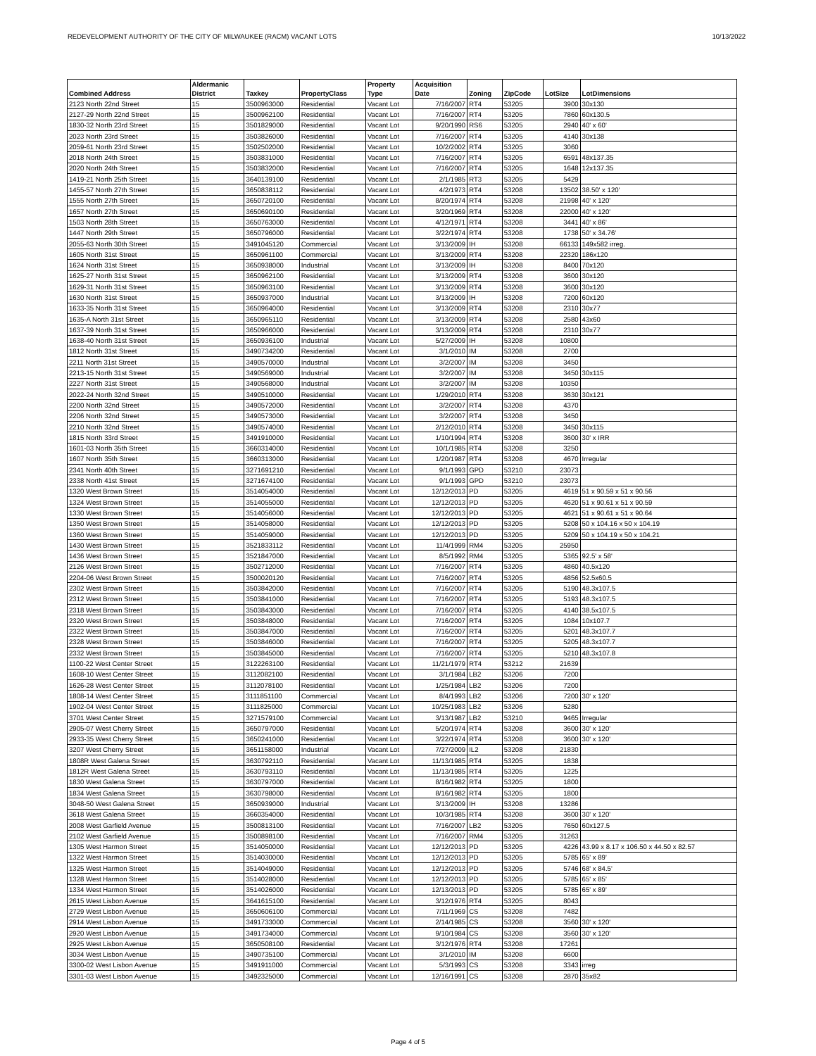REDEVELOPMENT AUTHORITY OF THE CITY OF MILWAUKEE (RACM) VACANT LOTS 10/13/2022
| Combined Address | Aldermanic District | Taxkey | PropertyClass | Property Type | Acquisition Date | Zoning | ZipCode | LotSize | LotDimensions |
| --- | --- | --- | --- | --- | --- | --- | --- | --- | --- |
| 2123 North 22nd Street | 15 | 3500963000 | Residential | Vacant Lot | 7/16/2007 | RT4 | 53205 | 3900 | 30x130 |
| 2127-29 North 22nd Street | 15 | 3500962100 | Residential | Vacant Lot | 7/16/2007 | RT4 | 53205 | 7860 | 60x130.5 |
| 1830-32 North 23rd Street | 15 | 3501829000 | Residential | Vacant Lot | 9/20/1990 | RS6 | 53205 | 2940 | 40' x 60' |
| 2023 North 23rd Street | 15 | 3503826000 | Residential | Vacant Lot | 7/16/2007 | RT4 | 53205 | 4140 | 30x138 |
| 2059-61 North 23rd Street | 15 | 3502502000 | Residential | Vacant Lot | 10/2/2002 | RT4 | 53205 | 3060 | |
| 2018 North 24th Street | 15 | 3503831000 | Residential | Vacant Lot | 7/16/2007 | RT4 | 53205 | 6591 | 48x137.35 |
| 2020 North 24th Street | 15 | 3503832000 | Residential | Vacant Lot | 7/16/2007 | RT4 | 53205 | 1648 | 12x137.35 |
| 1419-21 North 25th Street | 15 | 3640139100 | Residential | Vacant Lot | 2/1/1985 | RT3 | 53205 | 5429 | |
| 1455-57 North 27th Street | 15 | 3650838112 | Residential | Vacant Lot | 4/2/1973 | RT4 | 53208 | 13502 | 38.50' x 120' |
| 1555 North 27th Street | 15 | 3650720100 | Residential | Vacant Lot | 8/20/1974 | RT4 | 53208 | 21998 | 40' x 120' |
| 1657 North 27th Street | 15 | 3650690100 | Residential | Vacant Lot | 3/20/1969 | RT4 | 53208 | 22000 | 40' x 120' |
| 1503 North 28th Street | 15 | 3650763000 | Residential | Vacant Lot | 4/12/1971 | RT4 | 53208 | 3441 | 40' x 86' |
| 1447 North 29th Street | 15 | 3650796000 | Residential | Vacant Lot | 3/22/1974 | RT4 | 53208 | 1738 | 50' x 34.76' |
| 2055-63 North 30th Street | 15 | 3491045120 | Commercial | Vacant Lot | 3/13/2009 | IH | 53208 | 66133 | 149x582 irreg. |
| 1605 North 31st Street | 15 | 3650961100 | Commercial | Vacant Lot | 3/13/2009 | RT4 | 53208 | 22320 | 186x120 |
| 1624 North 31st Street | 15 | 3650938000 | Industrial | Vacant Lot | 3/13/2009 | IH | 53208 | 8400 | 70x120 |
| 1625-27 North 31st Street | 15 | 3650962100 | Residential | Vacant Lot | 3/13/2009 | RT4 | 53208 | 3600 | 30x120 |
| 1629-31 North 31st Street | 15 | 3650963100 | Residential | Vacant Lot | 3/13/2009 | RT4 | 53208 | 3600 | 30x120 |
| 1630 North 31st Street | 15 | 3650937000 | Industrial | Vacant Lot | 3/13/2009 | IH | 53208 | 7200 | 60x120 |
| 1633-35 North 31st Street | 15 | 3650964000 | Residential | Vacant Lot | 3/13/2009 | RT4 | 53208 | 2310 | 30x77 |
| 1635-A North 31st Street | 15 | 3650965110 | Residential | Vacant Lot | 3/13/2009 | RT4 | 53208 | 2580 | 43x60 |
| 1637-39 North 31st Street | 15 | 3650966000 | Residential | Vacant Lot | 3/13/2009 | RT4 | 53208 | 2310 | 30x77 |
| 1638-40 North 31st Street | 15 | 3650936100 | Industrial | Vacant Lot | 5/27/2009 | IH | 53208 | 10800 | |
| 1812 North 31st Street | 15 | 3490734200 | Residential | Vacant Lot | 3/1/2010 | IM | 53208 | 2700 | |
| 2211 North 31st Street | 15 | 3490570000 | Industrial | Vacant Lot | 3/2/2007 | IM | 53208 | 3450 | |
| 2213-15 North 31st Street | 15 | 3490569000 | Industrial | Vacant Lot | 3/2/2007 | IM | 53208 | 3450 | 30x115 |
| 2227 North 31st Street | 15 | 3490568000 | Industrial | Vacant Lot | 3/2/2007 | IM | 53208 | 10350 | |
| 2022-24 North 32nd Street | 15 | 3490510000 | Residential | Vacant Lot | 1/29/2010 | RT4 | 53208 | 3630 | 30x121 |
| 2200 North 32nd Street | 15 | 3490572000 | Residential | Vacant Lot | 3/2/2007 | RT4 | 53208 | 4370 | |
| 2206 North 32nd Street | 15 | 3490573000 | Residential | Vacant Lot | 3/2/2007 | RT4 | 53208 | 3450 | |
| 2210 North 32nd Street | 15 | 3490574000 | Residential | Vacant Lot | 2/12/2010 | RT4 | 53208 | 3450 | 30x115 |
| 1815 North 33rd Street | 15 | 3491910000 | Residential | Vacant Lot | 1/10/1994 | RT4 | 53208 | 3600 | 30' x IRR |
| 1601-03 North 35th Street | 15 | 3660314000 | Residential | Vacant Lot | 10/1/1985 | RT4 | 53208 | 3250 | |
| 1607 North 35th Street | 15 | 3660313000 | Residential | Vacant Lot | 1/20/1987 | RT4 | 53208 | 4670 | Irregular |
| 2341 North 40th Street | 15 | 3271691210 | Residential | Vacant Lot | 9/1/1993 | GPD | 53210 | 23073 | |
| 2338 North 41st Street | 15 | 3271674100 | Residential | Vacant Lot | 9/1/1993 | GPD | 53210 | 23073 | |
| 1320 West Brown Street | 15 | 3514054000 | Residential | Vacant Lot | 12/12/2013 | PD | 53205 | 4619 | 51 x 90.59 x 51 x 90.56 |
| 1324 West Brown Street | 15 | 3514055000 | Residential | Vacant Lot | 12/12/2013 | PD | 53205 | 4620 | 51 x 90.61 x 51 x 90.59 |
| 1330 West Brown Street | 15 | 3514056000 | Residential | Vacant Lot | 12/12/2013 | PD | 53205 | 4621 | 51 x 90.61 x 51 x 90.64 |
| 1350 West Brown Street | 15 | 3514058000 | Residential | Vacant Lot | 12/12/2013 | PD | 53205 | 5208 | 50 x 104.16 x 50 x 104.19 |
| 1360 West Brown Street | 15 | 3514059000 | Residential | Vacant Lot | 12/12/2013 | PD | 53205 | 5209 | 50 x 104.19 x 50 x 104.21 |
| 1430 West Brown Street | 15 | 3521833112 | Residential | Vacant Lot | 11/4/1999 | RM4 | 53205 | 25950 | |
| 1436 West Brown Street | 15 | 3521847000 | Residential | Vacant Lot | 8/5/1992 | RM4 | 53205 | 5365 | 92.5' x 58' |
| 2126 West Brown Street | 15 | 3502712000 | Residential | Vacant Lot | 7/16/2007 | RT4 | 53205 | 4860 | 40.5x120 |
| 2204-06 West Brown Street | 15 | 3500020120 | Residential | Vacant Lot | 7/16/2007 | RT4 | 53205 | 4856 | 52.5x60.5 |
| 2302 West Brown Street | 15 | 3503842000 | Residential | Vacant Lot | 7/16/2007 | RT4 | 53205 | 5190 | 48.3x107.5 |
| 2312 West Brown Street | 15 | 3503841000 | Residential | Vacant Lot | 7/16/2007 | RT4 | 53205 | 5193 | 48.3x107.5 |
| 2318 West Brown Street | 15 | 3503843000 | Residential | Vacant Lot | 7/16/2007 | RT4 | 53205 | 4140 | 38.5x107.5 |
| 2320 West Brown Street | 15 | 3503848000 | Residential | Vacant Lot | 7/16/2007 | RT4 | 53205 | 1084 | 10x107.7 |
| 2322 West Brown Street | 15 | 3503847000 | Residential | Vacant Lot | 7/16/2007 | RT4 | 53205 | 5201 | 48.3x107.7 |
| 2328 West Brown Street | 15 | 3503846000 | Residential | Vacant Lot | 7/16/2007 | RT4 | 53205 | 5205 | 48.3x107.7 |
| 2332 West Brown Street | 15 | 3503845000 | Residential | Vacant Lot | 7/16/2007 | RT4 | 53205 | 5210 | 48.3x107.8 |
| 1100-22 West Center Street | 15 | 3122263100 | Residential | Vacant Lot | 11/21/1979 | RT4 | 53212 | 21639 | |
| 1608-10 West Center Street | 15 | 3112082100 | Residential | Vacant Lot | 3/1/1984 | LB2 | 53206 | 7200 | |
| 1626-28 West Center Street | 15 | 3112078100 | Residential | Vacant Lot | 1/25/1984 | LB2 | 53206 | 7200 | |
| 1808-14 West Center Street | 15 | 3111851100 | Commercial | Vacant Lot | 8/4/1993 | LB2 | 53206 | 7200 | 30' x 120' |
| 1902-04 West Center Street | 15 | 3111825000 | Commercial | Vacant Lot | 10/25/1983 | LB2 | 53206 | 5280 | |
| 3701 West Center Street | 15 | 3271579100 | Commercial | Vacant Lot | 3/13/1987 | LB2 | 53210 | 9465 | Irregular |
| 2905-07 West Cherry Street | 15 | 3650797000 | Residential | Vacant Lot | 5/20/1974 | RT4 | 53208 | 3600 | 30' x 120' |
| 2933-35 West Cherry Street | 15 | 3650241000 | Residential | Vacant Lot | 3/22/1974 | RT4 | 53208 | 3600 | 30' x 120' |
| 3207 West Cherry Street | 15 | 3651158000 | Industrial | Vacant Lot | 7/27/2009 | IL2 | 53208 | 21830 | |
| 1808R West Galena Street | 15 | 3630792110 | Residential | Vacant Lot | 11/13/1985 | RT4 | 53205 | 1838 | |
| 1812R West Galena Street | 15 | 3630793110 | Residential | Vacant Lot | 11/13/1985 | RT4 | 53205 | 1225 | |
| 1830 West Galena Street | 15 | 3630797000 | Residential | Vacant Lot | 8/16/1982 | RT4 | 53205 | 1800 | |
| 1834 West Galena Street | 15 | 3630798000 | Residential | Vacant Lot | 8/16/1982 | RT4 | 53205 | 1800 | |
| 3048-50 West Galena Street | 15 | 3650939000 | Industrial | Vacant Lot | 3/13/2009 | IH | 53208 | 13286 | |
| 3618 West Galena Street | 15 | 3660354000 | Residential | Vacant Lot | 10/3/1985 | RT4 | 53208 | 3600 | 30' x 120' |
| 2008 West Garfield Avenue | 15 | 3500813100 | Residential | Vacant Lot | 7/16/2007 | LB2 | 53205 | 7650 | 60x127.5 |
| 2102 West Garfield Avenue | 15 | 3500898100 | Residential | Vacant Lot | 7/16/2007 | RM4 | 53205 | 31263 | |
| 1305 West Harmon Street | 15 | 3514050000 | Residential | Vacant Lot | 12/12/2013 | PD | 53205 | 4226 | 43.99 x 8.17 x 106.50 x 44.50 x 82.57 |
| 1322 West Harmon Street | 15 | 3514030000 | Residential | Vacant Lot | 12/12/2013 | PD | 53205 | 5785 | 65' x 89' |
| 1325 West Harmon Street | 15 | 3514049000 | Residential | Vacant Lot | 12/12/2013 | PD | 53205 | 5746 | 68' x 84.5' |
| 1328 West Harmon Street | 15 | 3514028000 | Residential | Vacant Lot | 12/12/2013 | PD | 53205 | 5785 | 65' x 85' |
| 1334 West Harmon Street | 15 | 3514026000 | Residential | Vacant Lot | 12/13/2013 | PD | 53205 | 5785 | 65' x 89' |
| 2615 West Lisbon Avenue | 15 | 3641615100 | Residential | Vacant Lot | 3/12/1976 | RT4 | 53205 | 8043 | |
| 2729 West Lisbon Avenue | 15 | 3650606100 | Commercial | Vacant Lot | 7/11/1969 | CS | 53208 | 7482 | |
| 2914 West Lisbon Avenue | 15 | 3491733000 | Commercial | Vacant Lot | 2/14/1985 | CS | 53208 | 3560 | 30' x 120' |
| 2920 West Lisbon Avenue | 15 | 3491734000 | Commercial | Vacant Lot | 9/10/1984 | CS | 53208 | 3560 | 30' x 120' |
| 2925 West Lisbon Avenue | 15 | 3650508100 | Residential | Vacant Lot | 3/12/1976 | RT4 | 53208 | 17261 | |
| 3034 West Lisbon Avenue | 15 | 3490735100 | Commercial | Vacant Lot | 3/1/2010 | IM | 53208 | 6600 | |
| 3300-02 West Lisbon Avenue | 15 | 3491911000 | Commercial | Vacant Lot | 5/3/1993 | CS | 53208 | 3343 | irreg |
| 3301-03 West Lisbon Avenue | 15 | 3492325000 | Commercial | Vacant Lot | 12/16/1991 | CS | 53208 | 2870 | 35x82 |
Page 4 of 5